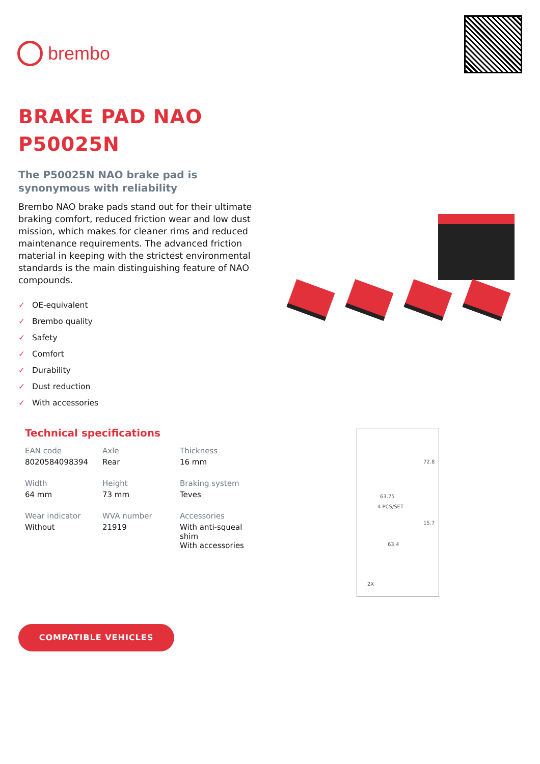brembo
BRAKE PAD NAO
P50025N
The P50025N NAO brake pad is synonymous with reliability
Brembo NAO brake pads stand out for their ultimate braking comfort, reduced friction wear and low dust mission, which makes for cleaner rims and reduced maintenance requirements. The advanced friction material in keeping with the strictest environmental standards is the main distinguishing feature of NAO compounds.
✓ OE-equivalent
✓ Brembo quality
✓ Safety
✓ Comfort
✓ Durability
✓ Dust reduction
✓ With accessories
Technical specifications
| EAN code 8020584098394 | Axle Rear | Thickness 16 mm |
| Width 64 mm | Height 73 mm | Braking system Teves |
| Wear indicator Without | WVA number 21919 | Accessories With anti-squeal shim With accessories |
72.8
63.75
4 PCS/SET
15.7
63.4
2X
COMPATIBLE VEHICLES